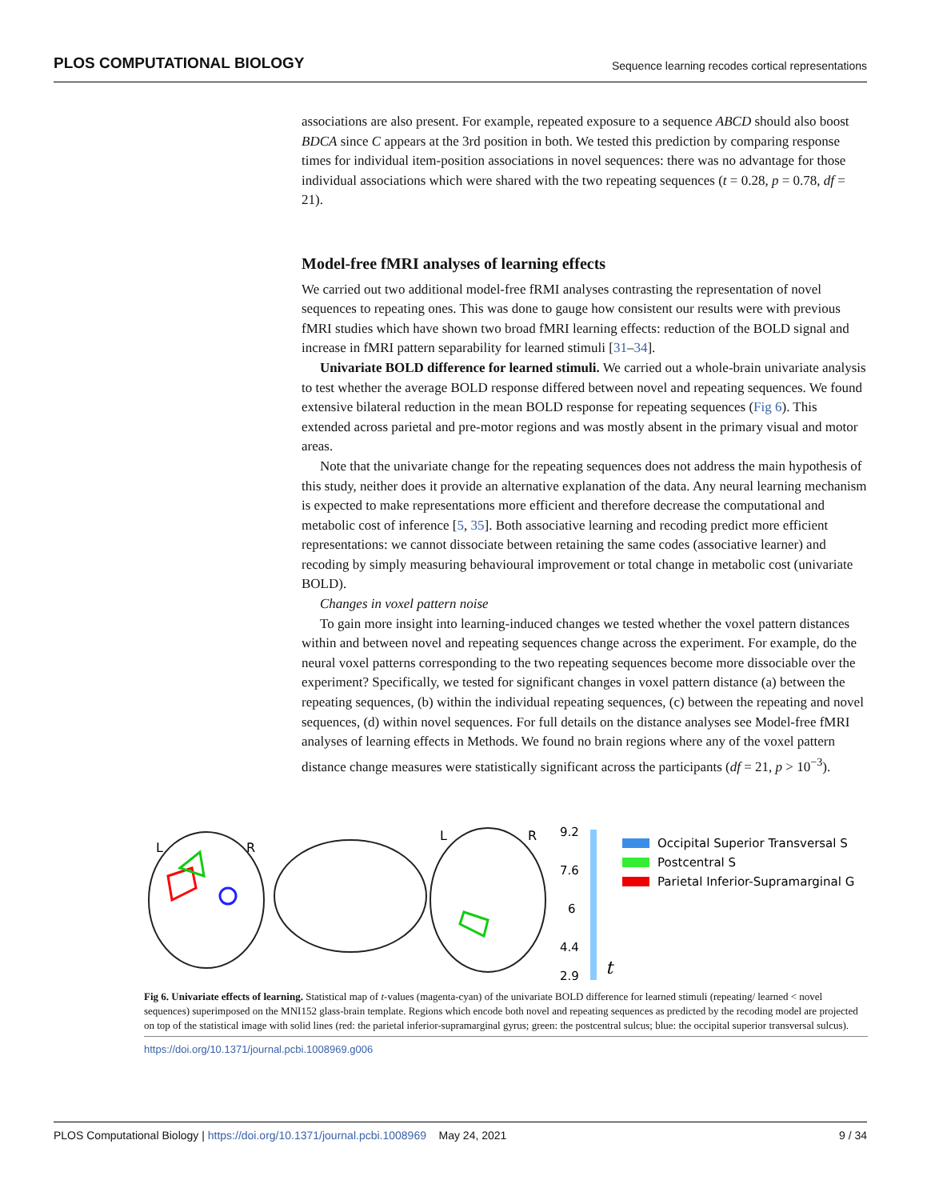PLOS COMPUTATIONAL BIOLOGY Sequence learning recodes cortical representations
associations are also present. For example, repeated exposure to a sequence ABCD should also boost BDCA since C appears at the 3rd position in both. We tested this prediction by comparing response times for individual item-position associations in novel sequences: there was no advantage for those individual associations which were shared with the two repeating sequences (t = 0.28, p = 0.78, df = 21).
Model-free fMRI analyses of learning effects
We carried out two additional model-free fRMI analyses contrasting the representation of novel sequences to repeating ones. This was done to gauge how consistent our results were with previous fMRI studies which have shown two broad fMRI learning effects: reduction of the BOLD signal and increase in fMRI pattern separability for learned stimuli [31–34].
Univariate BOLD difference for learned stimuli. We carried out a whole-brain univariate analysis to test whether the average BOLD response differed between novel and repeating sequences. We found extensive bilateral reduction in the mean BOLD response for repeating sequences (Fig 6). This extended across parietal and pre-motor regions and was mostly absent in the primary visual and motor areas.
Note that the univariate change for the repeating sequences does not address the main hypothesis of this study, neither does it provide an alternative explanation of the data. Any neural learning mechanism is expected to make representations more efficient and therefore decrease the computational and metabolic cost of inference [5, 35]. Both associative learning and recoding predict more efficient representations: we cannot dissociate between retaining the same codes (associative learner) and recoding by simply measuring behavioural improvement or total change in metabolic cost (univariate BOLD).
Changes in voxel pattern noise
To gain more insight into learning-induced changes we tested whether the voxel pattern distances within and between novel and repeating sequences change across the experiment. For example, do the neural voxel patterns corresponding to the two repeating sequences become more dissociable over the experiment? Specifically, we tested for significant changes in voxel pattern distance (a) between the repeating sequences, (b) within the individual repeating sequences, (c) between the repeating and novel sequences, (d) within novel sequences. For full details on the distance analyses see Model-free fMRI analyses of learning effects in Methods. We found no brain regions where any of the voxel pattern distance change measures were statistically significant across the participants (df = 21, p > 10<sup>−3</sup>).
L
R
L
R
9.2
7.6
6
4.4
2.9
t
Occipital Superior Transversal S
Postcentral S
Parietal Inferior-Supramarginal G
Fig 6. Univariate effects of learning. Statistical map of t-values (magenta-cyan) of the univariate BOLD difference for learned stimuli (repeating/ learned < novel sequences) superimposed on the MNI152 glass-brain template. Regions which encode both novel and repeating sequences as predicted by the recoding model are projected on top of the statistical image with solid lines (red: the parietal inferior-supramarginal gyrus; green: the postcentral sulcus; blue: the occipital superior transversal sulcus).
https://doi.org/10.1371/journal.pcbi.1008969.g006
PLOS Computational Biology | https://doi.org/10.1371/journal.pcbi.1008969 May 24, 2021 9 / 34